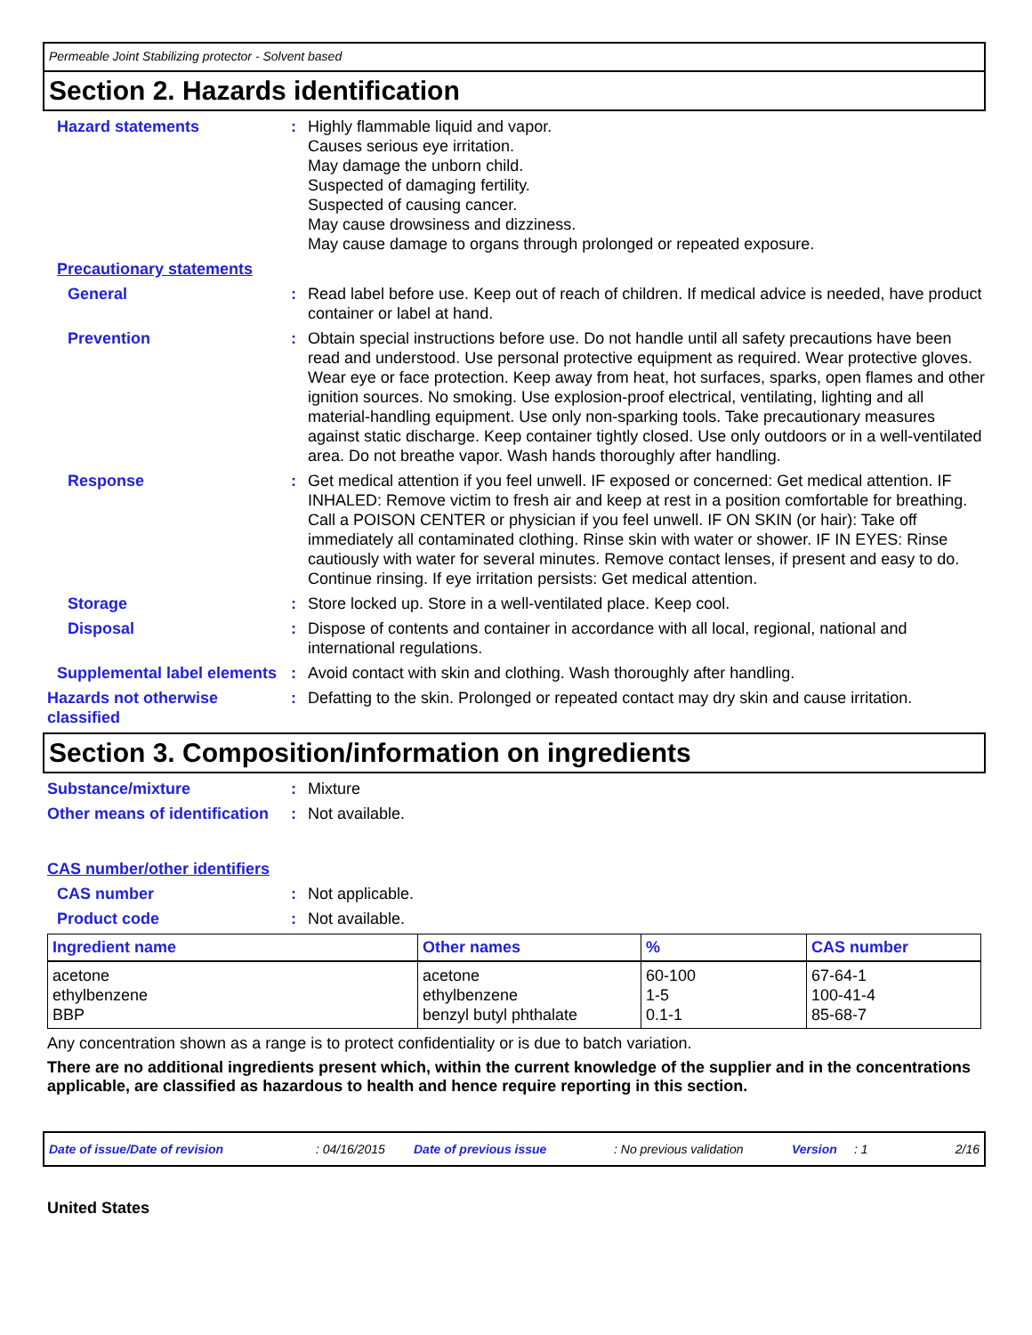Permeable Joint Stabilizing protector - Solvent based
Section 2. Hazards identification
Hazard statements : Highly flammable liquid and vapor.
Causes serious eye irritation.
May damage the unborn child.
Suspected of damaging fertility.
Suspected of causing cancer.
May cause drowsiness and dizziness.
May cause damage to organs through prolonged or repeated exposure.
Precautionary statements
General : Read label before use. Keep out of reach of children. If medical advice is needed, have product container or label at hand.
Prevention : Obtain special instructions before use. Do not handle until all safety precautions have been read and understood. Use personal protective equipment as required. Wear protective gloves. Wear eye or face protection. Keep away from heat, hot surfaces, sparks, open flames and other ignition sources. No smoking. Use explosion-proof electrical, ventilating, lighting and all material-handling equipment. Use only non-sparking tools. Take precautionary measures against static discharge. Keep container tightly closed. Use only outdoors or in a well-ventilated area. Do not breathe vapor. Wash hands thoroughly after handling.
Response : Get medical attention if you feel unwell. IF exposed or concerned: Get medical attention. IF INHALED: Remove victim to fresh air and keep at rest in a position comfortable for breathing. Call a POISON CENTER or physician if you feel unwell. IF ON SKIN (or hair): Take off immediately all contaminated clothing. Rinse skin with water or shower. IF IN EYES: Rinse cautiously with water for several minutes. Remove contact lenses, if present and easy to do. Continue rinsing. If eye irritation persists: Get medical attention.
Storage : Store locked up. Store in a well-ventilated place. Keep cool.
Disposal : Dispose of contents and container in accordance with all local, regional, national and international regulations.
Supplemental label elements
: Avoid contact with skin and clothing. Wash thoroughly after handling.
Hazards not otherwise classified
: Defatting to the skin. Prolonged or repeated contact may dry skin and cause irritation.
Section 3. Composition/information on ingredients
Substance/mixture : Mixture
Other means of identification
: Not available.
CAS number/other identifiers
CAS number : Not applicable.
Product code : Not available.
| Ingredient name | Other names | % | CAS number |
| --- | --- | --- | --- |
| acetone | acetone | 60-100 | 67-64-1 |
| ethylbenzene | ethylbenzene | 1-5 | 100-41-4 |
| BBP | benzyl butyl phthalate | 0.1-1 | 85-68-7 |
Any concentration shown as a range is to protect confidentiality or is due to batch variation.
There are no additional ingredients present which, within the current knowledge of the supplier and in the concentrations applicable, are classified as hazardous to health and hence require reporting in this section.
Date of issue/Date of revision: 04/16/2015 Date of previous issue: No previous validation Version: 1 2/16
United States